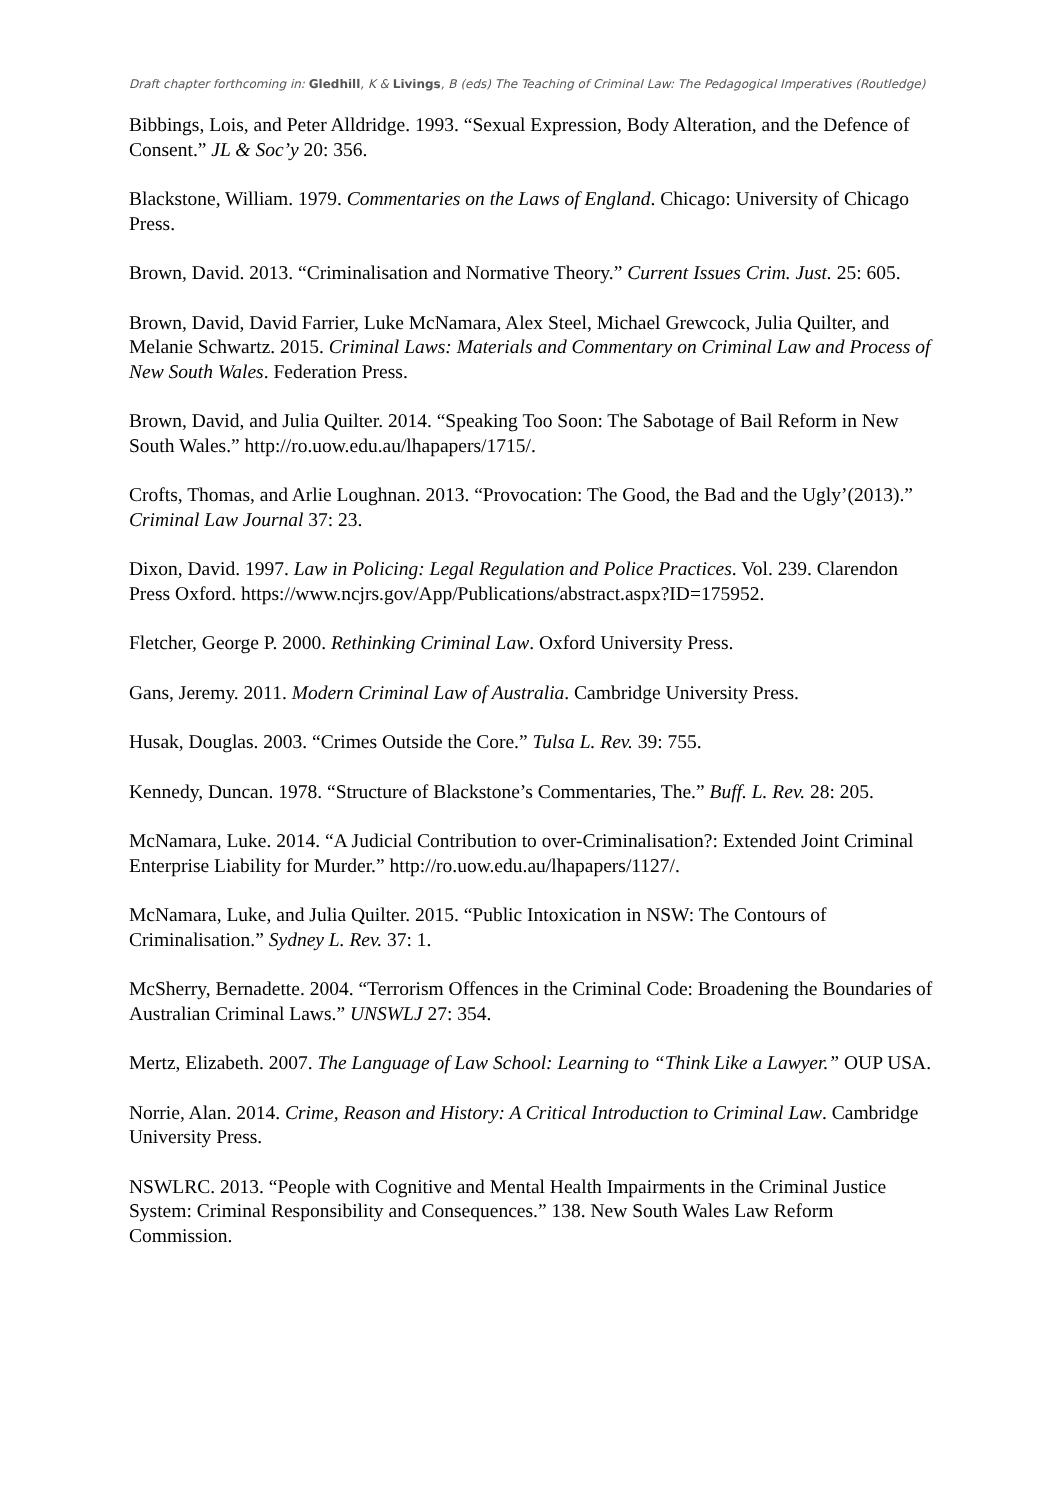Draft chapter forthcoming in: Gledhill, K & Livings, B (eds) The Teaching of Criminal Law: The Pedagogical Imperatives (Routledge)
Bibbings, Lois, and Peter Alldridge. 1993. “Sexual Expression, Body Alteration, and the Defence of Consent.” JL & Soc’y 20: 356.
Blackstone, William. 1979. Commentaries on the Laws of England. Chicago: University of Chicago Press.
Brown, David. 2013. “Criminalisation and Normative Theory.” Current Issues Crim. Just. 25: 605.
Brown, David, David Farrier, Luke McNamara, Alex Steel, Michael Grewcock, Julia Quilter, and Melanie Schwartz. 2015. Criminal Laws: Materials and Commentary on Criminal Law and Process of New South Wales. Federation Press.
Brown, David, and Julia Quilter. 2014. “Speaking Too Soon: The Sabotage of Bail Reform in New South Wales.” http://ro.uow.edu.au/lhapapers/1715/.
Crofts, Thomas, and Arlie Loughnan. 2013. “Provocation: The Good, the Bad and the Ugly’(2013).” Criminal Law Journal 37: 23.
Dixon, David. 1997. Law in Policing: Legal Regulation and Police Practices. Vol. 239. Clarendon Press Oxford. https://www.ncjrs.gov/App/Publications/abstract.aspx?ID=175952.
Fletcher, George P. 2000. Rethinking Criminal Law. Oxford University Press.
Gans, Jeremy. 2011. Modern Criminal Law of Australia. Cambridge University Press.
Husak, Douglas. 2003. “Crimes Outside the Core.” Tulsa L. Rev. 39: 755.
Kennedy, Duncan. 1978. “Structure of Blackstone’s Commentaries, The.” Buff. L. Rev. 28: 205.
McNamara, Luke. 2014. “A Judicial Contribution to over-Criminalisation?: Extended Joint Criminal Enterprise Liability for Murder.” http://ro.uow.edu.au/lhapapers/1127/.
McNamara, Luke, and Julia Quilter. 2015. “Public Intoxication in NSW: The Contours of Criminalisation.” Sydney L. Rev. 37: 1.
McSherry, Bernadette. 2004. “Terrorism Offences in the Criminal Code: Broadening the Boundaries of Australian Criminal Laws.” UNSWLJ 27: 354.
Mertz, Elizabeth. 2007. The Language of Law School: Learning to “Think Like a Lawyer.” OUP USA.
Norrie, Alan. 2014. Crime, Reason and History: A Critical Introduction to Criminal Law. Cambridge University Press.
NSWLRC. 2013. “People with Cognitive and Mental Health Impairments in the Criminal Justice System: Criminal Responsibility and Consequences.” 138. New South Wales Law Reform Commission.